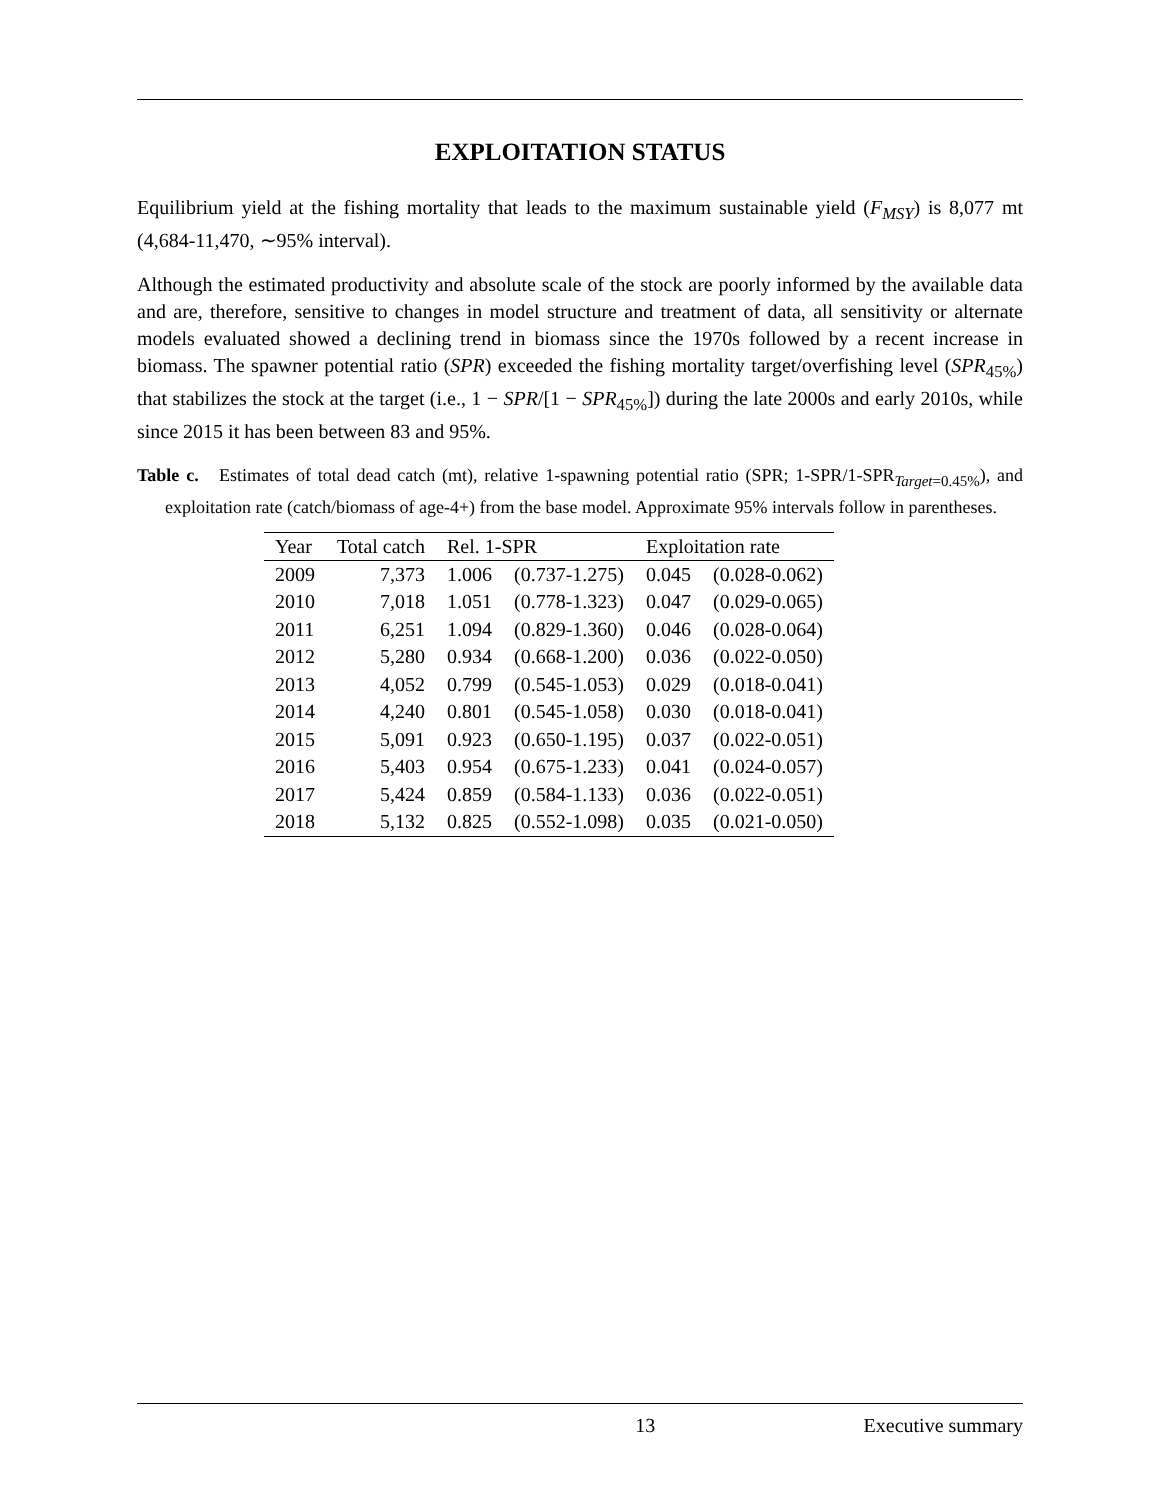EXPLOITATION STATUS
Equilibrium yield at the fishing mortality that leads to the maximum sustainable yield (F<sub>MSY</sub>) is 8,077 mt (4,684-11,470, ∼95% interval).
Although the estimated productivity and absolute scale of the stock are poorly informed by the available data and are, therefore, sensitive to changes in model structure and treatment of data, all sensitivity or alternate models evaluated showed a declining trend in biomass since the 1970s followed by a recent increase in biomass. The spawner potential ratio (SPR) exceeded the fishing mortality target/overfishing level (SPR<sub>45%</sub>) that stabilizes the stock at the target (i.e., 1 − SPR/[1 − SPR<sub>45%</sub>]) during the late 2000s and early 2010s, while since 2015 it has been between 83 and 95%.
Table c. Estimates of total dead catch (mt), relative 1-spawning potential ratio (SPR; 1-SPR/1-SPR<sub>Target=0.45%</sub>), and exploitation rate (catch/biomass of age-4+) from the base model. Approximate 95% intervals follow in parentheses.
| Year | Total catch | Rel. 1-SPR | | Exploitation rate | |
| --- | --- | --- | --- | --- | --- |
| 2009 | 7,373 | 1.006 | (0.737-1.275) | 0.045 | (0.028-0.062) |
| 2010 | 7,018 | 1.051 | (0.778-1.323) | 0.047 | (0.029-0.065) |
| 2011 | 6,251 | 1.094 | (0.829-1.360) | 0.046 | (0.028-0.064) |
| 2012 | 5,280 | 0.934 | (0.668-1.200) | 0.036 | (0.022-0.050) |
| 2013 | 4,052 | 0.799 | (0.545-1.053) | 0.029 | (0.018-0.041) |
| 2014 | 4,240 | 0.801 | (0.545-1.058) | 0.030 | (0.018-0.041) |
| 2015 | 5,091 | 0.923 | (0.650-1.195) | 0.037 | (0.022-0.051) |
| 2016 | 5,403 | 0.954 | (0.675-1.233) | 0.041 | (0.024-0.057) |
| 2017 | 5,424 | 0.859 | (0.584-1.133) | 0.036 | (0.022-0.051) |
| 2018 | 5,132 | 0.825 | (0.552-1.098) | 0.035 | (0.021-0.050) |
13 Executive summary